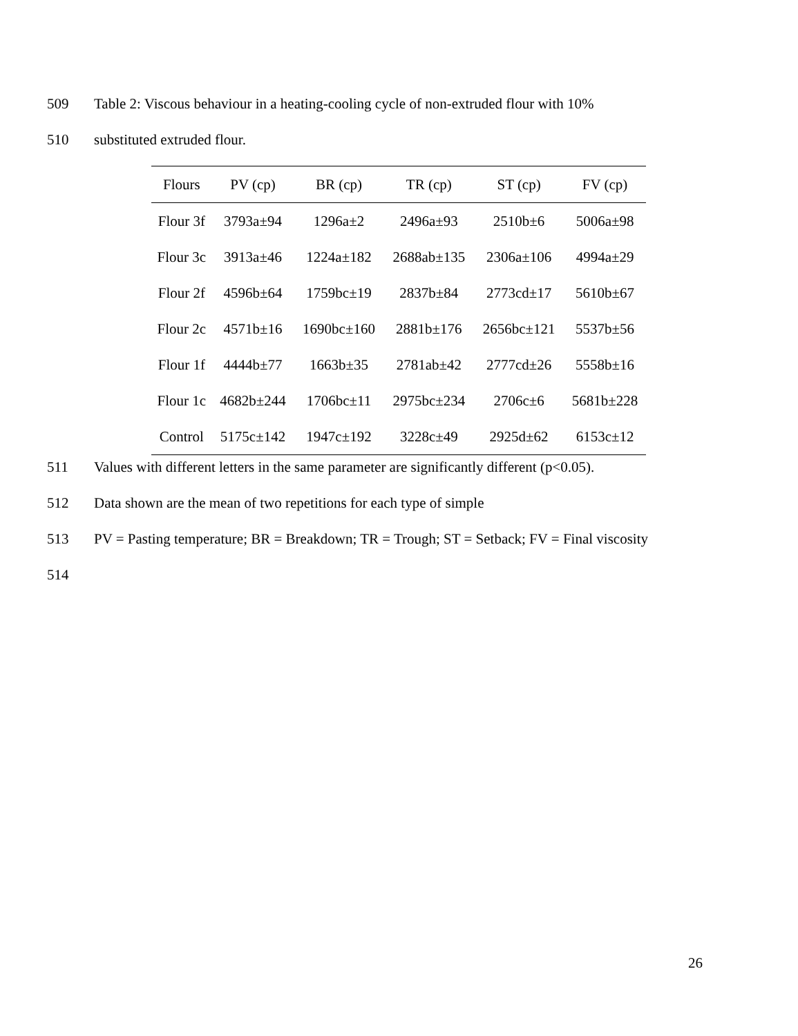509 Table 2: Viscous behaviour in a heating-cooling cycle of non-extruded flour with 10%
510 substituted extruded flour.
| Flours | PV (cp) | BR (cp) | TR (cp) | ST (cp) | FV (cp) |
| --- | --- | --- | --- | --- | --- |
| Flour 3f | 3793a±94 | 1296a±2 | 2496a±93 | 2510b±6 | 5006a±98 |
| Flour 3c | 3913a±46 | 1224a±182 | 2688ab±135 | 2306a±106 | 4994a±29 |
| Flour 2f | 4596b±64 | 1759bc±19 | 2837b±84 | 2773cd±17 | 5610b±67 |
| Flour 2c | 4571b±16 | 1690bc±160 | 2881b±176 | 2656bc±121 | 5537b±56 |
| Flour 1f | 4444b±77 | 1663b±35 | 2781ab±42 | 2777cd±26 | 5558b±16 |
| Flour 1c | 4682b±244 | 1706bc±11 | 2975bc±234 | 2706c±6 | 5681b±228 |
| Control | 5175c±142 | 1947c±192 | 3228c±49 | 2925d±62 | 6153c±12 |
511 Values with different letters in the same parameter are significantly different (p<0.05).
512 Data shown are the mean of two repetitions for each type of simple
513 PV = Pasting temperature; BR = Breakdown; TR = Trough; ST = Setback; FV = Final viscosity
514
26